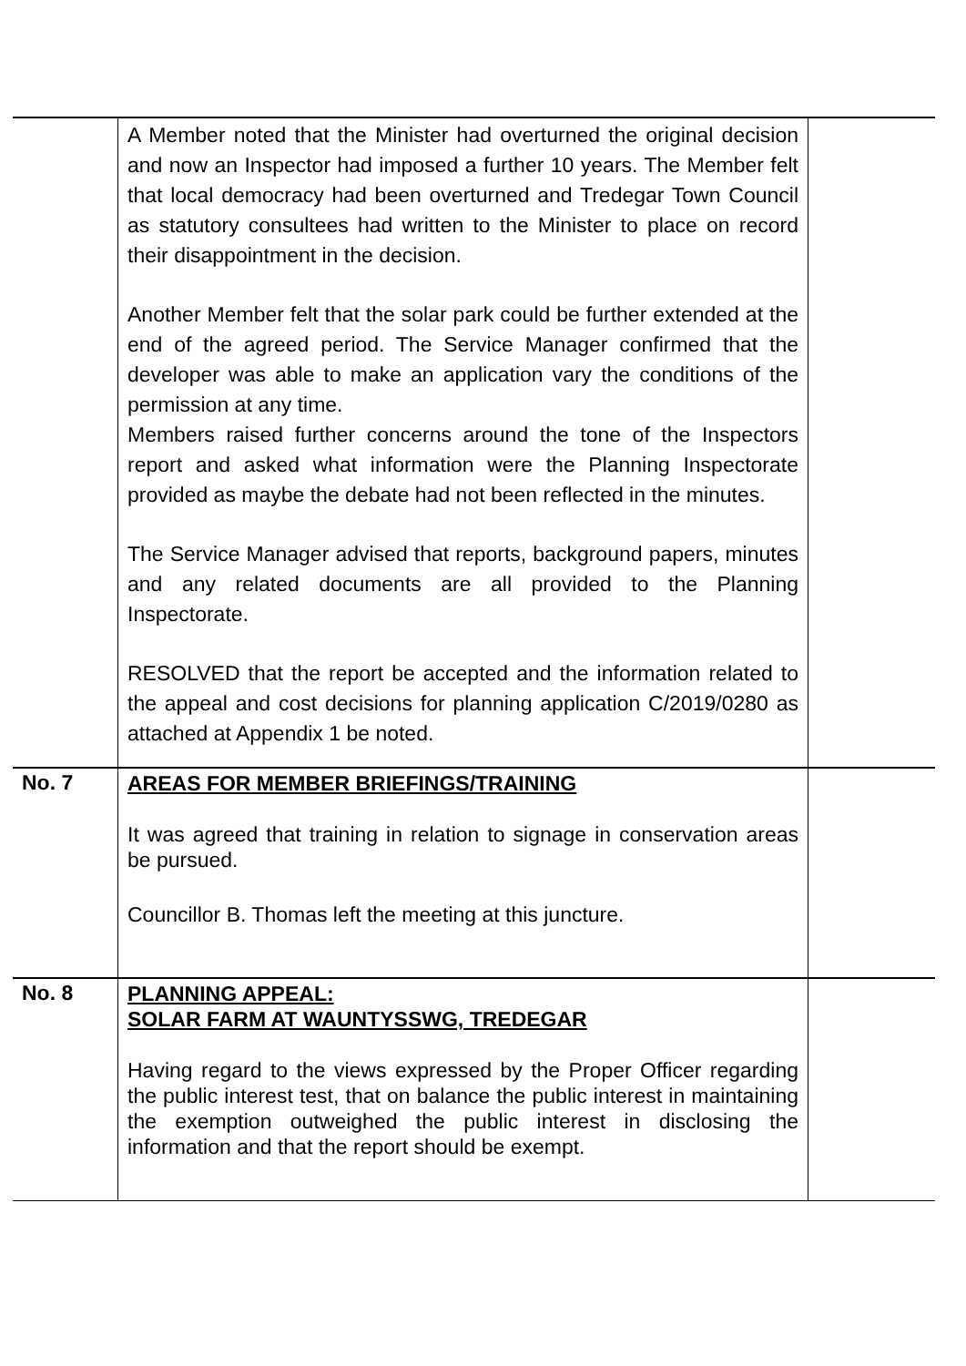| | A Member noted that the Minister had overturned the original decision and now an Inspector had imposed a further 10 years. The Member felt that local democracy had been overturned and Tredegar Town Council as statutory consultees had written to the Minister to place on record their disappointment in the decision. Another Member felt that the solar park could be further extended at the end of the agreed period. The Service Manager confirmed that the developer was able to make an application vary the conditions of the permission at any time. Members raised further concerns around the tone of the Inspectors report and asked what information were the Planning Inspectorate provided as maybe the debate had not been reflected in the minutes. The Service Manager advised that reports, background papers, minutes and any related documents are all provided to the Planning Inspectorate. RESOLVED that the report be accepted and the information related to the appeal and cost decisions for planning application C/2019/0280 as attached at Appendix 1 be noted. | |
| No. 7 | AREAS FOR MEMBER BRIEFINGS/TRAINING It was agreed that training in relation to signage in conservation areas be pursued. Councillor B. Thomas left the meeting at this juncture. | |
| No. 8 | PLANNING APPEAL: SOLAR FARM AT WAUNTYSSWG, TREDEGAR Having regard to the views expressed by the Proper Officer regarding the public interest test, that on balance the public interest in maintaining the exemption outweighed the public interest in disclosing the information and that the report should be exempt. | |